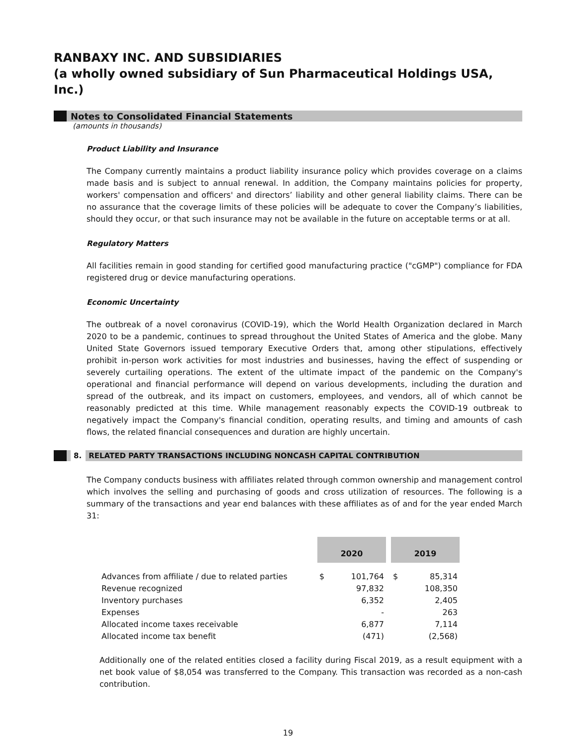RANBAXY INC. AND SUBSIDIARIES
(a wholly owned subsidiary of Sun Pharmaceutical Holdings USA, Inc.)
Notes to Consolidated Financial Statements
(amounts in thousands)
Product Liability and Insurance
The Company currently maintains a product liability insurance policy which provides coverage on a claims made basis and is subject to annual renewal. In addition, the Company maintains policies for property, workers' compensation and officers' and directors’ liability and other general liability claims. There can be no assurance that the coverage limits of these policies will be adequate to cover the Company’s liabilities, should they occur, or that such insurance may not be available in the future on acceptable terms or at all.
Regulatory Matters
All facilities remain in good standing for certified good manufacturing practice ("cGMP") compliance for FDA registered drug or device manufacturing operations.
Economic Uncertainty
The outbreak of a novel coronavirus (COVID-19), which the World Health Organization declared in March 2020 to be a pandemic, continues to spread throughout the United States of America and the globe. Many United State Governors issued temporary Executive Orders that, among other stipulations, effectively prohibit in-person work activities for most industries and businesses, having the effect of suspending or severely curtailing operations. The extent of the ultimate impact of the pandemic on the Company's operational and financial performance will depend on various developments, including the duration and spread of the outbreak, and its impact on customers, employees, and vendors, all of which cannot be reasonably predicted at this time. While management reasonably expects the COVID-19 outbreak to negatively impact the Company's financial condition, operating results, and timing and amounts of cash flows, the related financial consequences and duration are highly uncertain.
8. RELATED PARTY TRANSACTIONS INCLUDING NONCASH CAPITAL CONTRIBUTION
The Company conducts business with affiliates related through common ownership and management control which involves the selling and purchasing of goods and cross utilization of resources. The following is a summary of the transactions and year end balances with these affiliates as of and for the year ended March 31:
| | 2020 | | | 2019 | |
| Advances from affiliate / due to related parties | $ | 101,764 | | $ | 85,314 |
| Revenue recognized | | 97,832 | | | 108,350 |
| Inventory purchases | | 6,352 | | | 2,405 |
| Expenses | | - | | | 263 |
| Allocated income taxes receivable | | 6,877 | | | 7,114 |
| Allocated income tax benefit | | (471) | | | (2,568) |
Additionally one of the related entities closed a facility during Fiscal 2019, as a result equipment with a net book value of $8,054 was transferred to the Company. This transaction was recorded as a non-cash contribution.
19